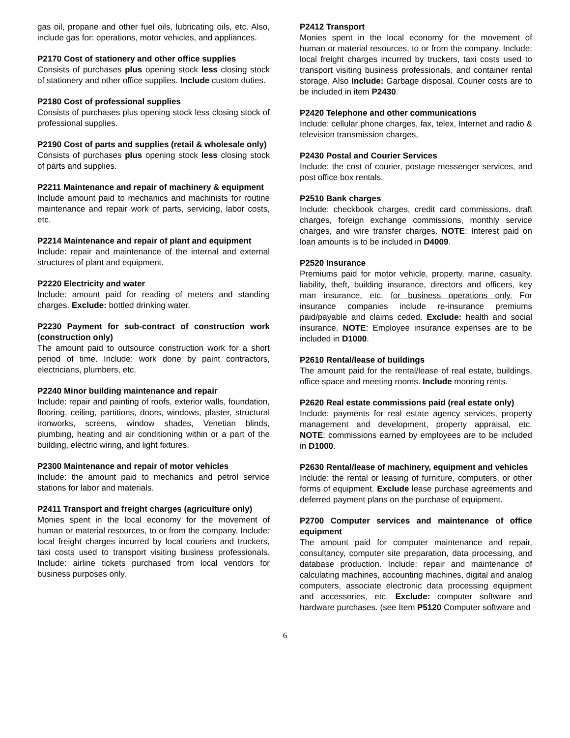gas oil, propane and other fuel oils, lubricating oils, etc. Also, include gas for: operations, motor vehicles, and appliances.
P2170 Cost of stationery and other office supplies
Consists of purchases plus opening stock less closing stock of stationery and other office supplies. Include custom duties.
P2180 Cost of professional supplies
Consists of purchases plus opening stock less closing stock of professional supplies.
P2190 Cost of parts and supplies (retail & wholesale only)
Consists of purchases plus opening stock less closing stock of parts and supplies.
P2211 Maintenance and repair of machinery & equipment
Include amount paid to mechanics and machinists for routine maintenance and repair work of parts, servicing, labor costs, etc.
P2214 Maintenance and repair of plant and equipment
Include: repair and maintenance of the internal and external structures of plant and equipment.
P2220 Electricity and water
Include: amount paid for reading of meters and standing charges. Exclude: bottled drinking water.
P2230 Payment for sub-contract of construction work (construction only)
The amount paid to outsource construction work for a short period of time. Include: work done by paint contractors, electricians, plumbers, etc.
P2240 Minor building maintenance and repair
Include: repair and painting of roofs, exterior walls, foundation, flooring, ceiling, partitions, doors, windows, plaster, structural ironworks, screens, window shades, Venetian blinds, plumbing, heating and air conditioning within or a part of the building, electric wiring, and light fixtures.
P2300 Maintenance and repair of motor vehicles
Include: the amount paid to mechanics and petrol service stations for labor and materials.
P2411 Transport and freight charges (agriculture only)
Monies spent in the local economy for the movement of human or material resources, to or from the company. Include: local freight charges incurred by local couriers and truckers, taxi costs used to transport visiting business professionals. Include: airline tickets purchased from local vendors for business purposes only.
P2412 Transport
Monies spent in the local economy for the movement of human or material resources, to or from the company. Include: local freight charges incurred by truckers, taxi costs used to transport visiting business professionals, and container rental storage. Also Include: Garbage disposal. Courier costs are to be included in item P2430.
P2420 Telephone and other communications
Include: cellular phone charges, fax, telex, Internet and radio & television transmission charges,
P2430 Postal and Courier Services
Include: the cost of courier, postage messenger services, and post office box rentals.
P2510 Bank charges
Include: checkbook charges, credit card commissions, draft charges, foreign exchange commissions, monthly service charges, and wire transfer charges. NOTE: Interest paid on loan amounts is to be included in D4009.
P2520 Insurance
Premiums paid for motor vehicle, property, marine, casualty, liability, theft, building insurance, directors and officers, key man insurance, etc. for business operations only. For insurance companies include re-insurance premiums paid/payable and claims ceded. Exclude: health and social insurance. NOTE: Employee insurance expenses are to be included in D1000.
P2610 Rental/lease of buildings
The amount paid for the rental/lease of real estate, buildings, office space and meeting rooms. Include mooring rents.
P2620 Real estate commissions paid (real estate only)
Include: payments for real estate agency services, property management and development, property appraisal, etc. NOTE: commissions earned by employees are to be included in D1000.
P2630 Rental/lease of machinery, equipment and vehicles
Include: the rental or leasing of furniture, computers, or other forms of equipment. Exclude lease purchase agreements and deferred payment plans on the purchase of equipment.
P2700 Computer services and maintenance of office equipment
The amount paid for computer maintenance and repair, consultancy, computer site preparation, data processing, and database production. Include: repair and maintenance of calculating machines, accounting machines, digital and analog computers, associate electronic data processing equipment and accessories, etc. Exclude: computer software and hardware purchases. (see Item P5120 Computer software and
6